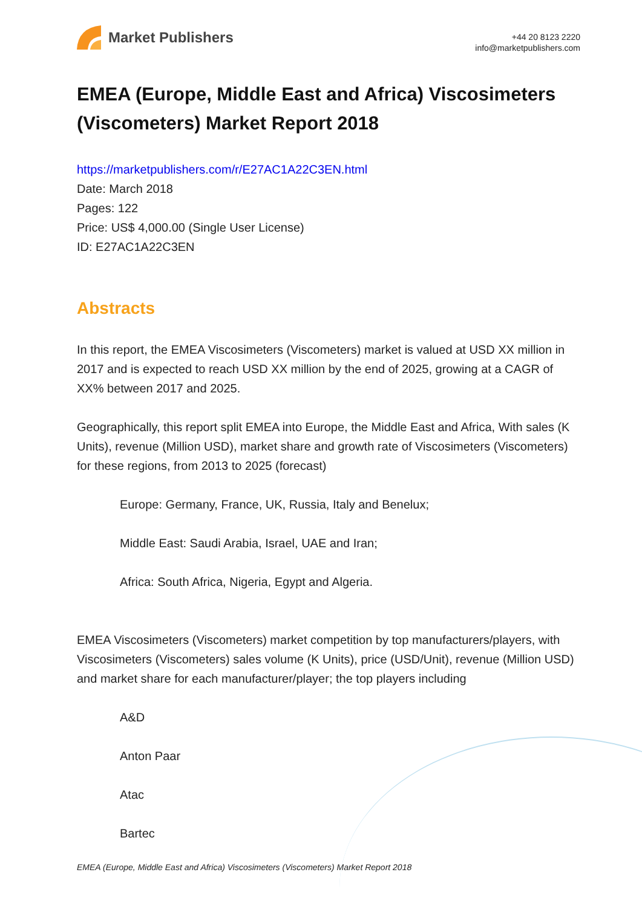Market Publishers
+44 20 8123 2220
info@marketpublishers.com
EMEA (Europe, Middle East and Africa) Viscosimeters (Viscometers) Market Report 2018
https://marketpublishers.com/r/E27AC1A22C3EN.html
Date: March 2018
Pages: 122
Price: US$ 4,000.00 (Single User License)
ID: E27AC1A22C3EN
Abstracts
In this report, the EMEA Viscosimeters (Viscometers) market is valued at USD XX million in 2017 and is expected to reach USD XX million by the end of 2025, growing at a CAGR of XX% between 2017 and 2025.
Geographically, this report split EMEA into Europe, the Middle East and Africa, With sales (K Units), revenue (Million USD), market share and growth rate of Viscosimeters (Viscometers) for these regions, from 2013 to 2025 (forecast)
Europe: Germany, France, UK, Russia, Italy and Benelux;
Middle East: Saudi Arabia, Israel, UAE and Iran;
Africa: South Africa, Nigeria, Egypt and Algeria.
EMEA Viscosimeters (Viscometers) market competition by top manufacturers/players, with Viscosimeters (Viscometers) sales volume (K Units), price (USD/Unit), revenue (Million USD) and market share for each manufacturer/player; the top players including
A&D
Anton Paar
Atac
Bartec
EMEA (Europe, Middle East and Africa) Viscosimeters (Viscometers) Market Report 2018